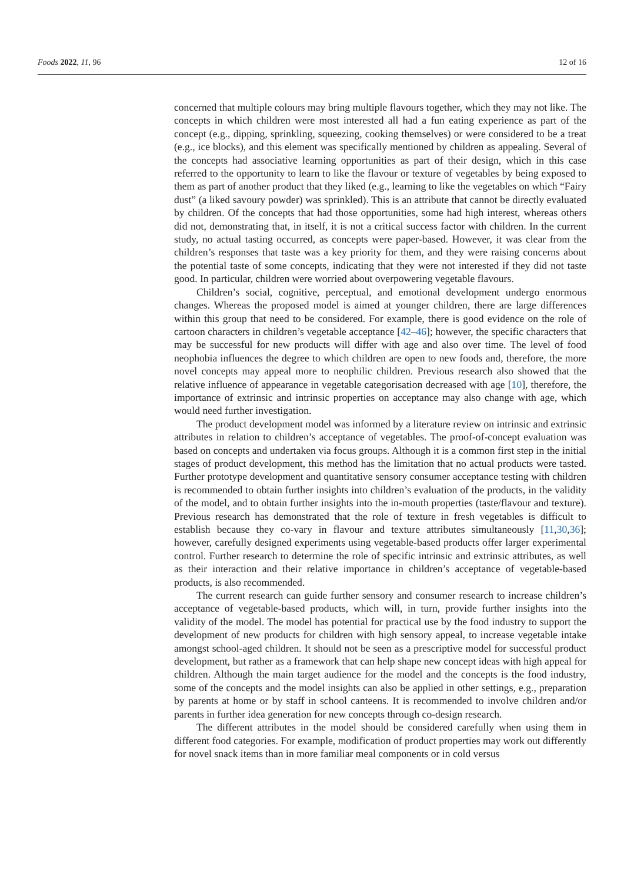Foods 2022, 11, 96 12 of 16
concerned that multiple colours may bring multiple flavours together, which they may not like. The concepts in which children were most interested all had a fun eating experience as part of the concept (e.g., dipping, sprinkling, squeezing, cooking themselves) or were considered to be a treat (e.g., ice blocks), and this element was specifically mentioned by children as appealing. Several of the concepts had associative learning opportunities as part of their design, which in this case referred to the opportunity to learn to like the flavour or texture of vegetables by being exposed to them as part of another product that they liked (e.g., learning to like the vegetables on which “Fairy dust” (a liked savoury powder) was sprinkled). This is an attribute that cannot be directly evaluated by children. Of the concepts that had those opportunities, some had high interest, whereas others did not, demonstrating that, in itself, it is not a critical success factor with children. In the current study, no actual tasting occurred, as concepts were paper-based. However, it was clear from the children’s responses that taste was a key priority for them, and they were raising concerns about the potential taste of some concepts, indicating that they were not interested if they did not taste good. In particular, children were worried about overpowering vegetable flavours.
Children’s social, cognitive, perceptual, and emotional development undergo enormous changes. Whereas the proposed model is aimed at younger children, there are large differences within this group that need to be considered. For example, there is good evidence on the role of cartoon characters in children’s vegetable acceptance [42–46]; however, the specific characters that may be successful for new products will differ with age and also over time. The level of food neophobia influences the degree to which children are open to new foods and, therefore, the more novel concepts may appeal more to neophilic children. Previous research also showed that the relative influence of appearance in vegetable categorisation decreased with age [10], therefore, the importance of extrinsic and intrinsic properties on acceptance may also change with age, which would need further investigation.
The product development model was informed by a literature review on intrinsic and extrinsic attributes in relation to children’s acceptance of vegetables. The proof-of-concept evaluation was based on concepts and undertaken via focus groups. Although it is a common first step in the initial stages of product development, this method has the limitation that no actual products were tasted. Further prototype development and quantitative sensory consumer acceptance testing with children is recommended to obtain further insights into children’s evaluation of the products, in the validity of the model, and to obtain further insights into the in-mouth properties (taste/flavour and texture). Previous research has demonstrated that the role of texture in fresh vegetables is difficult to establish because they co-vary in flavour and texture attributes simultaneously [11,30,36]; however, carefully designed experiments using vegetable-based products offer larger experimental control. Further research to determine the role of specific intrinsic and extrinsic attributes, as well as their interaction and their relative importance in children’s acceptance of vegetable-based products, is also recommended.
The current research can guide further sensory and consumer research to increase children’s acceptance of vegetable-based products, which will, in turn, provide further insights into the validity of the model. The model has potential for practical use by the food industry to support the development of new products for children with high sensory appeal, to increase vegetable intake amongst school-aged children. It should not be seen as a prescriptive model for successful product development, but rather as a framework that can help shape new concept ideas with high appeal for children. Although the main target audience for the model and the concepts is the food industry, some of the concepts and the model insights can also be applied in other settings, e.g., preparation by parents at home or by staff in school canteens. It is recommended to involve children and/or parents in further idea generation for new concepts through co-design research.
The different attributes in the model should be considered carefully when using them in different food categories. For example, modification of product properties may work out differently for novel snack items than in more familiar meal components or in cold versus